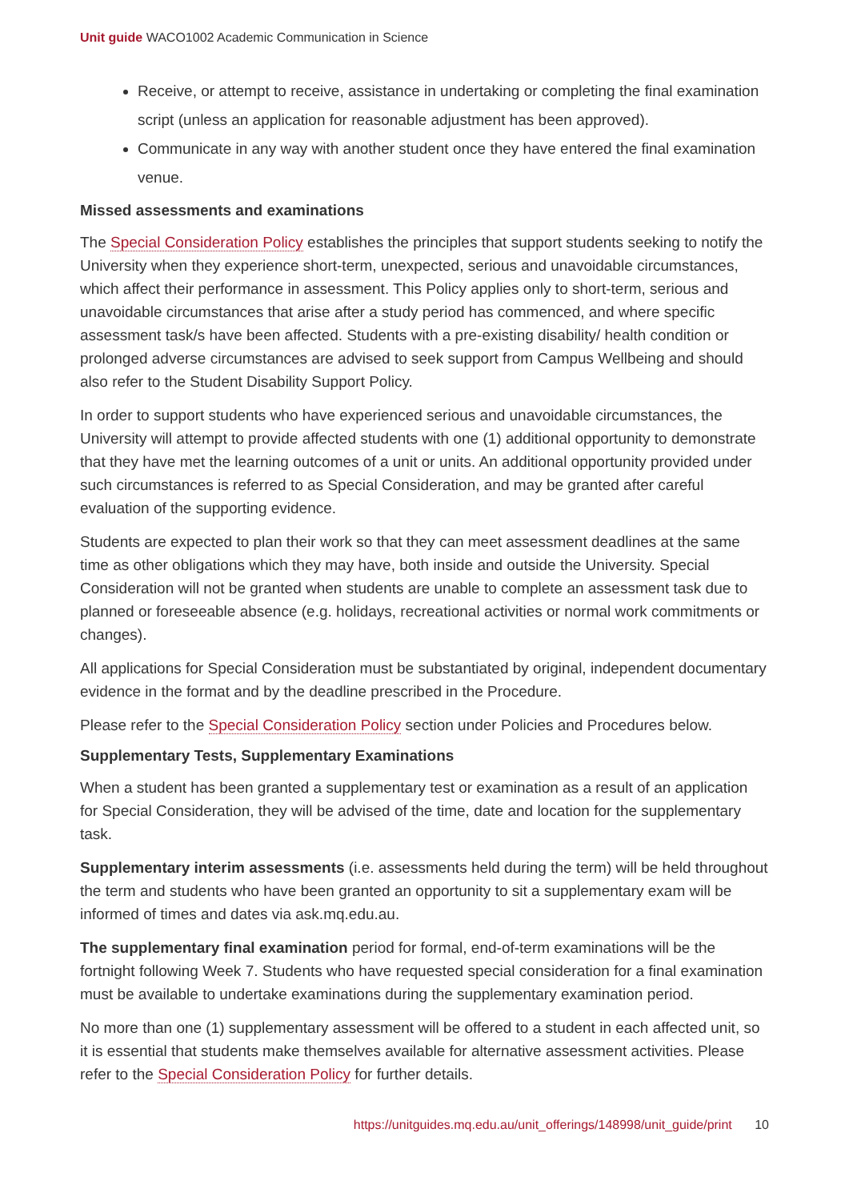Unit guide WACO1002 Academic Communication in Science
Receive, or attempt to receive, assistance in undertaking or completing the final examination script (unless an application for reasonable adjustment has been approved).
Communicate in any way with another student once they have entered the final examination venue.
Missed assessments and examinations
The Special Consideration Policy establishes the principles that support students seeking to notify the University when they experience short-term, unexpected, serious and unavoidable circumstances, which affect their performance in assessment. This Policy applies only to short-term, serious and unavoidable circumstances that arise after a study period has commenced, and where specific assessment task/s have been affected. Students with a pre-existing disability/ health condition or prolonged adverse circumstances are advised to seek support from Campus Wellbeing and should also refer to the Student Disability Support Policy.
In order to support students who have experienced serious and unavoidable circumstances, the University will attempt to provide affected students with one (1) additional opportunity to demonstrate that they have met the learning outcomes of a unit or units. An additional opportunity provided under such circumstances is referred to as Special Consideration, and may be granted after careful evaluation of the supporting evidence.
Students are expected to plan their work so that they can meet assessment deadlines at the same time as other obligations which they may have, both inside and outside the University. Special Consideration will not be granted when students are unable to complete an assessment task due to planned or foreseeable absence (e.g. holidays, recreational activities or normal work commitments or changes).
All applications for Special Consideration must be substantiated by original, independent documentary evidence in the format and by the deadline prescribed in the Procedure.
Please refer to the Special Consideration Policy section under Policies and Procedures below.
Supplementary Tests, Supplementary Examinations
When a student has been granted a supplementary test or examination as a result of an application for Special Consideration, they will be advised of the time, date and location for the supplementary task.
Supplementary interim assessments (i.e. assessments held during the term) will be held throughout the term and students who have been granted an opportunity to sit a supplementary exam will be informed of times and dates via ask.mq.edu.au.
The supplementary final examination period for formal, end-of-term examinations will be the fortnight following Week 7. Students who have requested special consideration for a final examination must be available to undertake examinations during the supplementary examination period.
No more than one (1) supplementary assessment will be offered to a student in each affected unit, so it is essential that students make themselves available for alternative assessment activities. Please refer to the Special Consideration Policy for further details.
https://unitguides.mq.edu.au/unit_offerings/148998/unit_guide/print 10